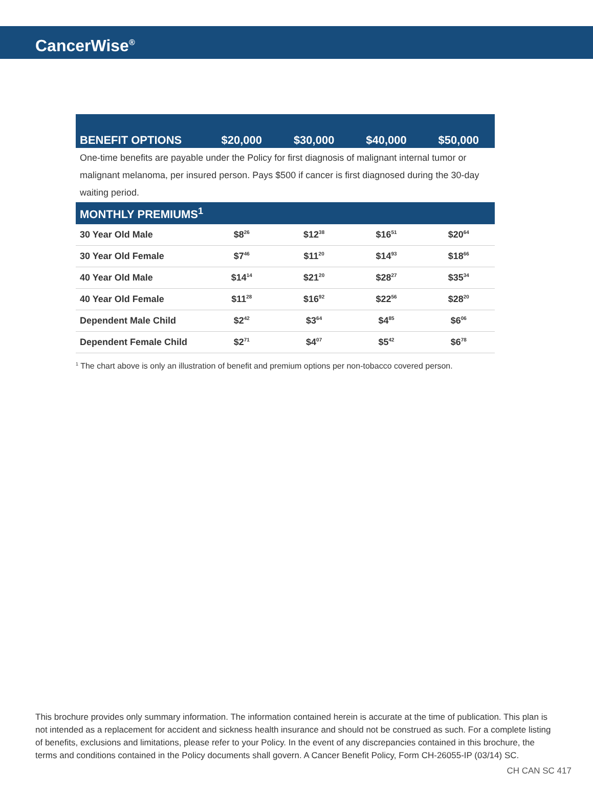CancerWise<sup>®</sup>
| BENEFIT OPTIONS | $20,000 | $30,000 | $40,000 | $50,000 |
| --- | --- | --- | --- | --- |
| One-time benefits are payable under the Policy for first diagnosis of malignant internal tumor or malignant melanoma, per insured person. Pays $500 if cancer is first diagnosed during the 30-day waiting period. | | | | |
| MONTHLY PREMIUMS<sup>1</sup> | | | | |
| 30 Year Old Male | $8<sup>26</sup> | $12<sup>38</sup> | $16<sup>51</sup> | $20<sup>64</sup> |
| 30 Year Old Female | $7<sup>46</sup> | $11<sup>20</sup> | $14<sup>93</sup> | $18<sup>66</sup> |
| 40 Year Old Male | $14<sup>14</sup> | $21<sup>20</sup> | $28<sup>27</sup> | $35<sup>34</sup> |
| 40 Year Old Female | $11<sup>28</sup> | $16<sup>92</sup> | $22<sup>56</sup> | $28<sup>20</sup> |
| Dependent Male Child | $2<sup>42</sup> | $3<sup>64</sup> | $4<sup>85</sup> | $6<sup>06</sup> |
| Dependent Female Child | $2<sup>71</sup> | $4<sup>07</sup> | $5<sup>42</sup> | $6<sup>78</sup> |
<sup>1</sup> The chart above is only an illustration of benefit and premium options per non-tobacco covered person.
This brochure provides only summary information. The information contained herein is accurate at the time of publication. This plan is not intended as a replacement for accident and sickness health insurance and should not be construed as such. For a complete listing of benefits, exclusions and limitations, please refer to your Policy. In the event of any discrepancies contained in this brochure, the terms and conditions contained in the Policy documents shall govern. A Cancer Benefit Policy, Form CH-26055-IP (03/14) SC.
CH CAN SC 417